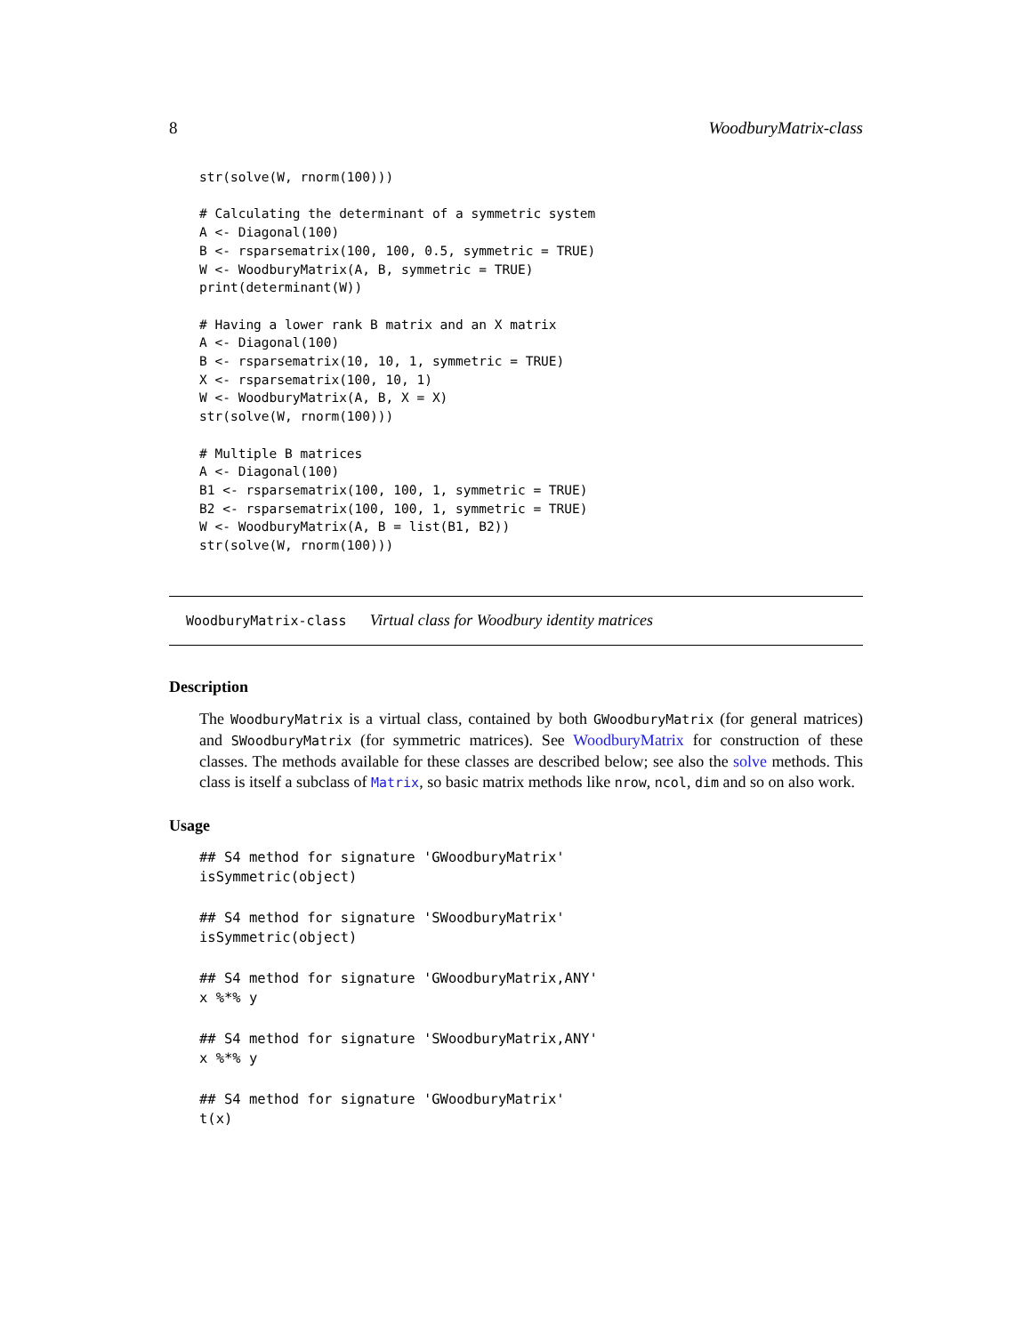8 WoodburyMatrix-class
str(solve(W, rnorm(100)))

# Calculating the determinant of a symmetric system
A <- Diagonal(100)
B <- rsparsematrix(100, 100, 0.5, symmetric = TRUE)
W <- WoodburyMatrix(A, B, symmetric = TRUE)
print(determinant(W))

# Having a lower rank B matrix and an X matrix
A <- Diagonal(100)
B <- rsparsematrix(10, 10, 1, symmetric = TRUE)
X <- rsparsematrix(100, 10, 1)
W <- WoodburyMatrix(A, B, X = X)
str(solve(W, rnorm(100)))

# Multiple B matrices
A <- Diagonal(100)
B1 <- rsparsematrix(100, 100, 1, symmetric = TRUE)
B2 <- rsparsematrix(100, 100, 1, symmetric = TRUE)
W <- WoodburyMatrix(A, B = list(B1, B2))
str(solve(W, rnorm(100)))
WoodburyMatrix-class Virtual class for Woodbury identity matrices
Description
The WoodburyMatrix is a virtual class, contained by both GWoodburyMatrix (for general matrices) and SWoodburyMatrix (for symmetric matrices). See WoodburyMatrix for construction of these classes. The methods available for these classes are described below; see also the solve methods. This class is itself a subclass of Matrix, so basic matrix methods like nrow, ncol, dim and so on also work.
Usage
## S4 method for signature 'GWoodburyMatrix'
isSymmetric(object)
## S4 method for signature 'SWoodburyMatrix'
isSymmetric(object)
## S4 method for signature 'GWoodburyMatrix,ANY'
x %*% y
## S4 method for signature 'SWoodburyMatrix,ANY'
x %*% y
## S4 method for signature 'GWoodburyMatrix'
t(x)